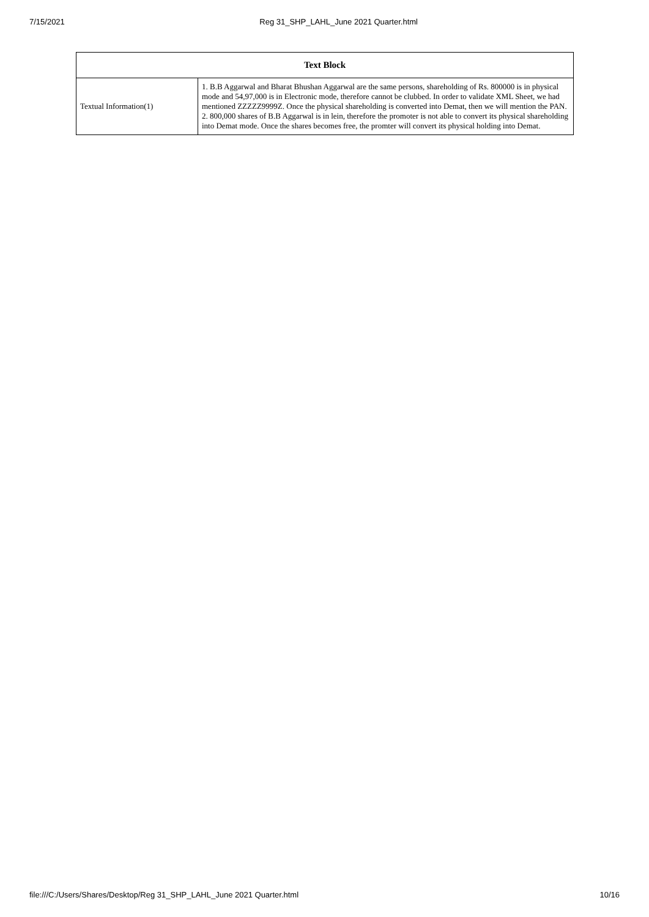7/15/2021 Reg 31_SHP_LAHL_June 2021 Quarter.html
| Text Block | |
| --- | --- |
| Textual Information(1) | 1. B.B Aggarwal and Bharat Bhushan Aggarwal are the same persons, shareholding of Rs. 800000 is in physical mode and 54,97,000 is in Electronic mode, therefore cannot be clubbed. In order to validate XML Sheet, we had mentioned ZZZZZ9999Z. Once the physical shareholding is converted into Demat, then we will mention the PAN. 2. 800,000 shares of B.B Aggarwal is in lein, therefore the promoter is not able to convert its physical shareholding into Demat mode. Once the shares becomes free, the promter will convert its physical holding into Demat. |
file:///C:/Users/Shares/Desktop/Reg 31_SHP_LAHL_June 2021 Quarter.html 10/16